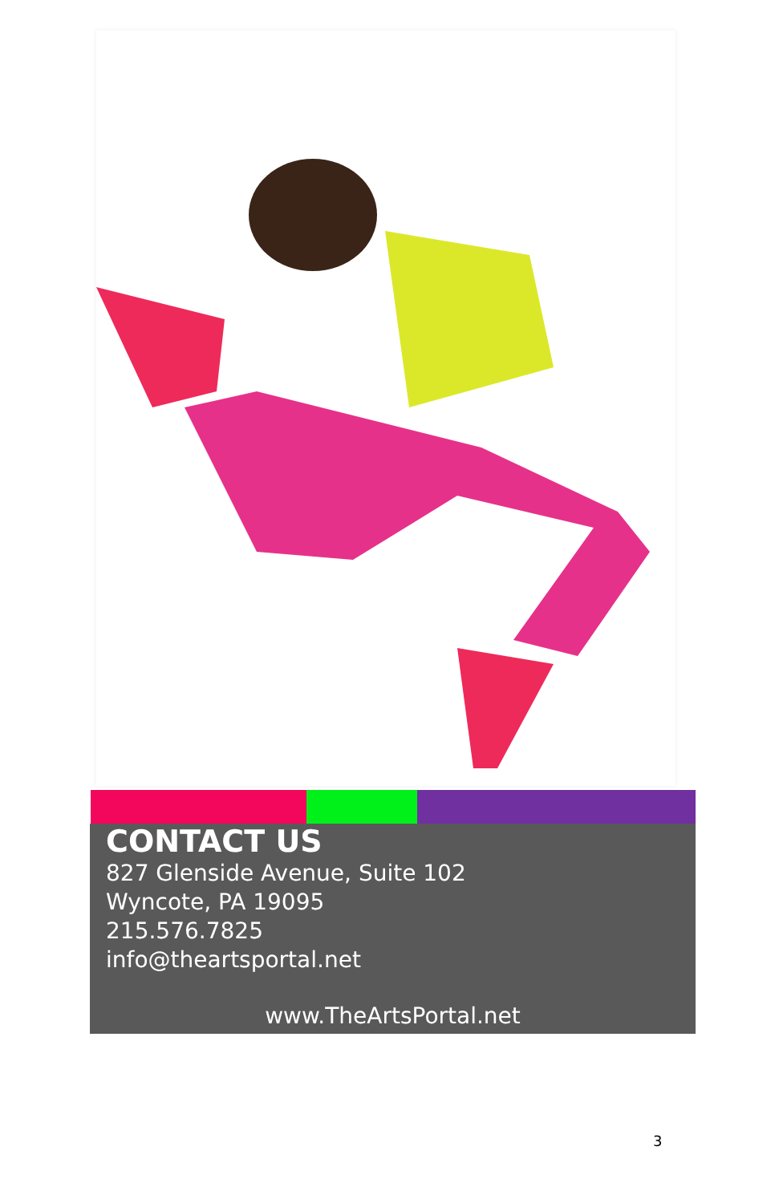CONTACT US
827 Glenside Avenue, Suite 102
Wyncote, PA 19095
215.576.7825
info@theartsportal.net
www.TheArtsPortal.net
3